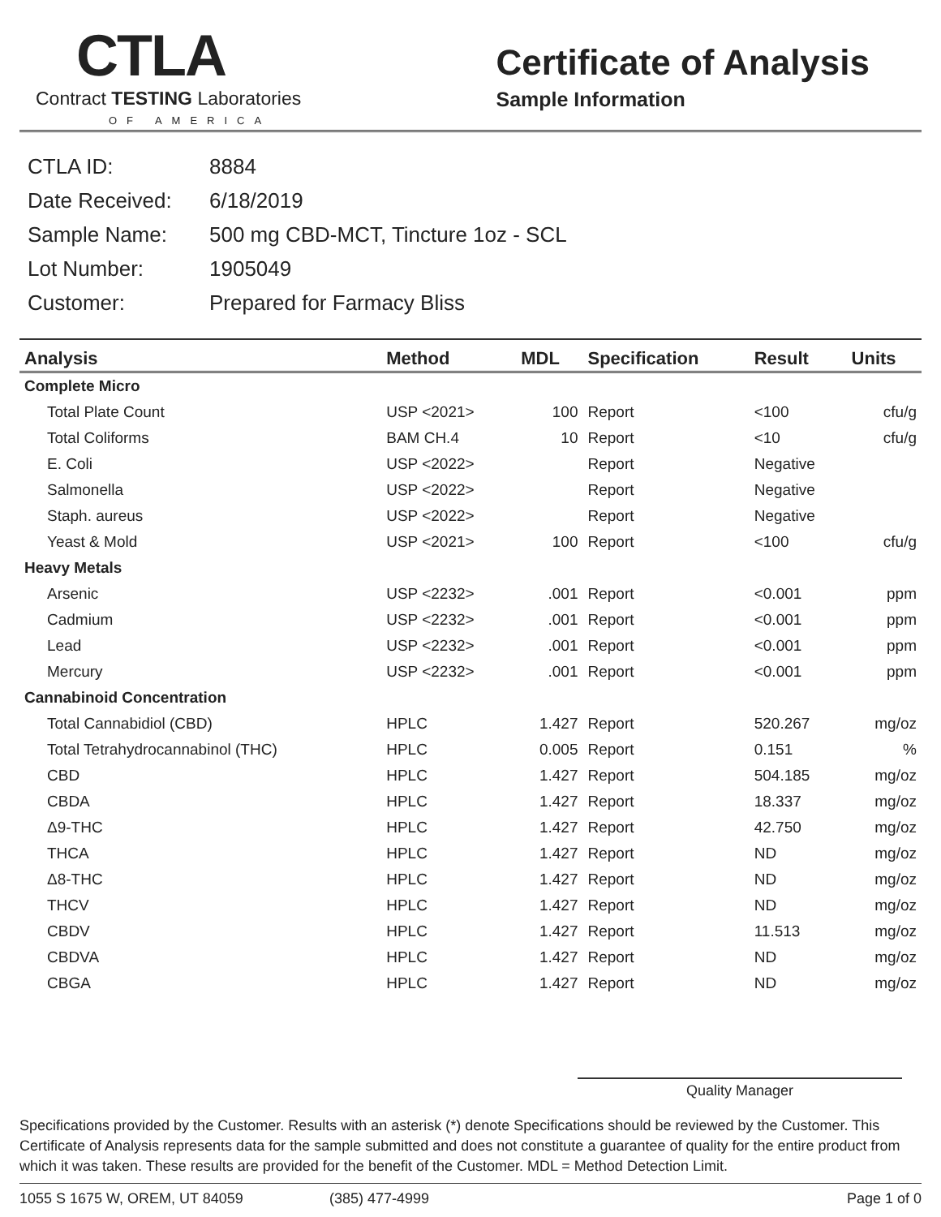CTLA
Contract TESTING Laboratories
OF AMERICA
Certificate of Analysis
Sample Information
| CTLA ID: | 8884 |
| Date Received: | 6/18/2019 |
| Sample Name: | 500 mg CBD-MCT, Tincture 1oz - SCL |
| Lot Number: | 1905049 |
| Customer: | Prepared for Farmacy Bliss |
| Analysis | Method | MDL | Specification | Result | Units |
| --- | --- | --- | --- | --- | --- |
| Complete Micro | | | | | |
| Total Plate Count | USP <2021> | 100 | Report | <100 | cfu/g |
| Total Coliforms | BAM CH.4 | 10 | Report | <10 | cfu/g |
| E. Coli | USP <2022> | | Report | Negative | |
| Salmonella | USP <2022> | | Report | Negative | |
| Staph. aureus | USP <2022> | | Report | Negative | |
| Yeast & Mold | USP <2021> | 100 | Report | <100 | cfu/g |
| Heavy Metals | | | | | |
| Arsenic | USP <2232> | .001 | Report | <0.001 | ppm |
| Cadmium | USP <2232> | .001 | Report | <0.001 | ppm |
| Lead | USP <2232> | .001 | Report | <0.001 | ppm |
| Mercury | USP <2232> | .001 | Report | <0.001 | ppm |
| Cannabinoid Concentration | | | | | |
| Total Cannabidiol (CBD) | HPLC | 1.427 | Report | 520.267 | mg/oz |
| Total Tetrahydrocannabinol (THC) | HPLC | 0.005 | Report | 0.151 | % |
| CBD | HPLC | 1.427 | Report | 504.185 | mg/oz |
| CBDA | HPLC | 1.427 | Report | 18.337 | mg/oz |
| Δ9-THC | HPLC | 1.427 | Report | 42.750 | mg/oz |
| THCA | HPLC | 1.427 | Report | ND | mg/oz |
| Δ8-THC | HPLC | 1.427 | Report | ND | mg/oz |
| THCV | HPLC | 1.427 | Report | ND | mg/oz |
| CBDV | HPLC | 1.427 | Report | 11.513 | mg/oz |
| CBDVA | HPLC | 1.427 | Report | ND | mg/oz |
| CBGA | HPLC | 1.427 | Report | ND | mg/oz |
Quality Manager
Specifications provided by the Customer. Results with an asterisk (*) denote Specifications should be reviewed by the Customer. This Certificate of Analysis represents data for the sample submitted and does not constitute a guarantee of quality for the entire product from which it was taken. These results are provided for the benefit of the Customer. MDL = Method Detection Limit.
1055 S 1675 W, OREM, UT 84059 (385) 477-4999 Page 1 of 0